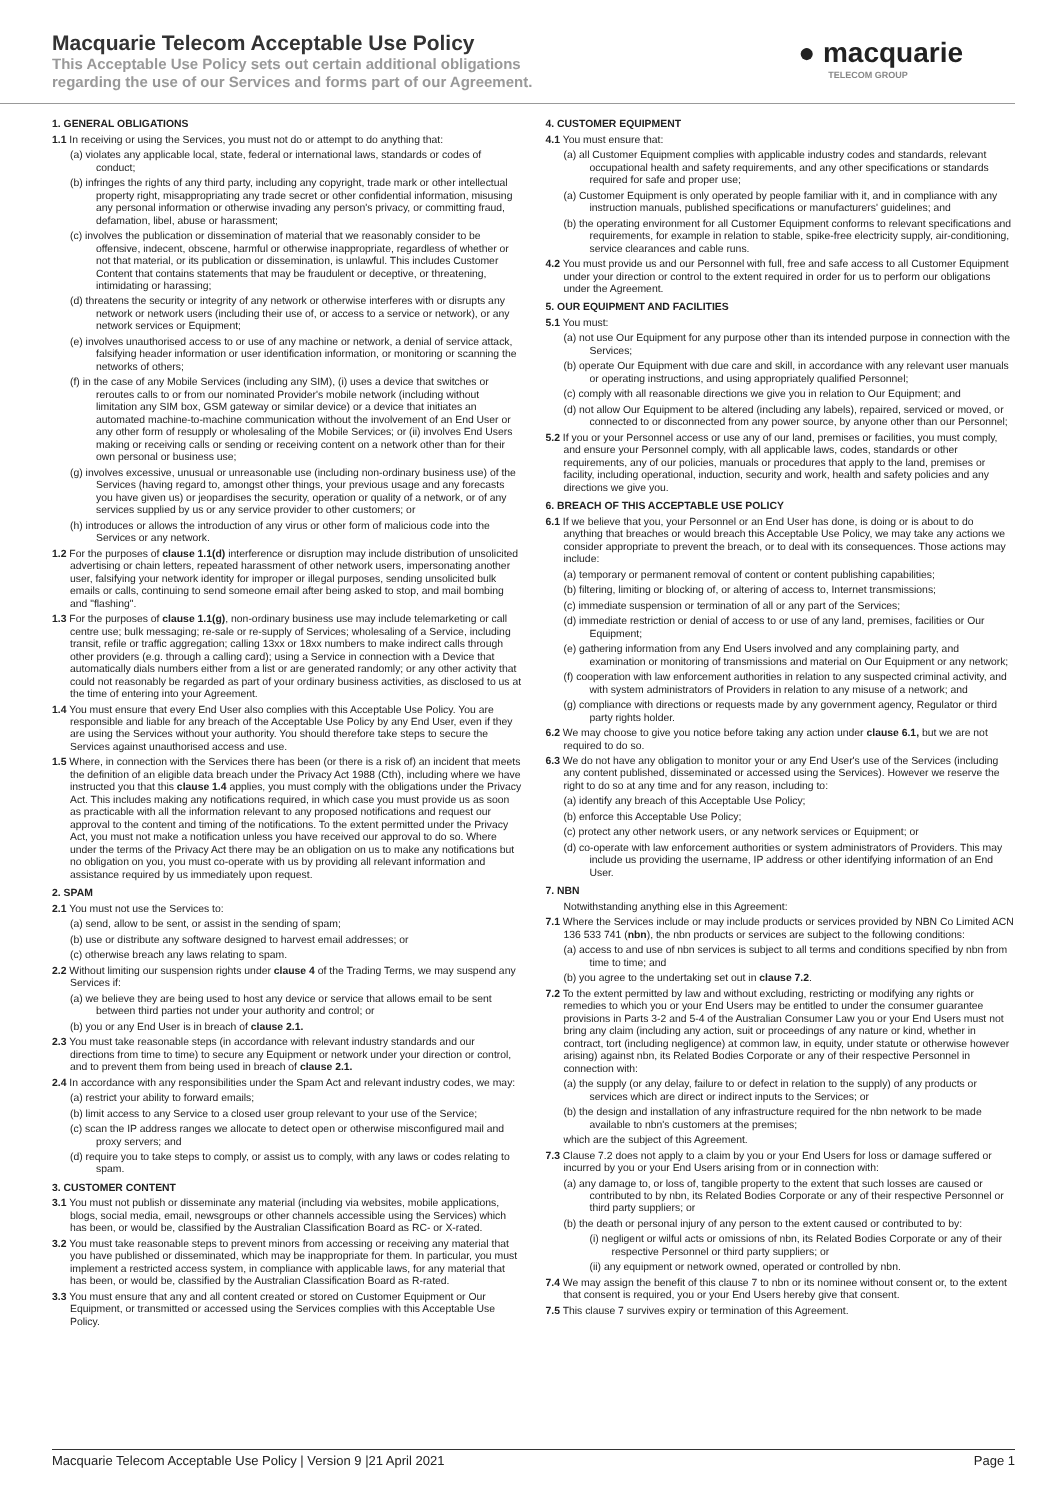Macquarie Telecom Acceptable Use Policy
This Acceptable Use Policy sets out certain additional obligations
regarding the use of our Services and forms part of our Agreement.
● macquarie
TELECOM GROUP
1. GENERAL OBLIGATIONS
1.1 In receiving or using the Services, you must not do or attempt to do anything that:
(a) violates any applicable local, state, federal or international laws, standards or codes of conduct;
(b) infringes the rights of any third party, including any copyright, trade mark or other intellectual property right, misappropriating any trade secret or other confidential information, misusing any personal information or otherwise invading any person's privacy, or committing fraud, defamation, libel, abuse or harassment;
(c) involves the publication or dissemination of material that we reasonably consider to be offensive, indecent, obscene, harmful or otherwise inappropriate, regardless of whether or not that material, or its publication or dissemination, is unlawful. This includes Customer Content that contains statements that may be fraudulent or deceptive, or threatening, intimidating or harassing;
(d) threatens the security or integrity of any network or otherwise interferes with or disrupts any network or network users (including their use of, or access to a service or network), or any network services or Equipment;
(e) involves unauthorised access to or use of any machine or network, a denial of service attack, falsifying header information or user identification information, or monitoring or scanning the networks of others;
(f) in the case of any Mobile Services (including any SIM), (i) uses a device that switches or reroutes calls to or from our nominated Provider's mobile network (including without limitation any SIM box, GSM gateway or similar device) or a device that initiates an automated machine-to-machine communication without the involvement of an End User or any other form of resupply or wholesaling of the Mobile Services; or (ii) involves End Users making or receiving calls or sending or receiving content on a network other than for their own personal or business use;
(g) involves excessive, unusual or unreasonable use (including non-ordinary business use) of the Services (having regard to, amongst other things, your previous usage and any forecasts you have given us) or jeopardises the security, operation or quality of a network, or of any services supplied by us or any service provider to other customers; or
(h) introduces or allows the introduction of any virus or other form of malicious code into the Services or any network.
1.2 For the purposes of clause 1.1(d) interference or disruption may include distribution of unsolicited advertising or chain letters, repeated harassment of other network users, impersonating another user, falsifying your network identity for improper or illegal purposes, sending unsolicited bulk emails or calls, continuing to send someone email after being asked to stop, and mail bombing and "flashing".
1.3 For the purposes of clause 1.1(g), non-ordinary business use may include telemarketing or call centre use; bulk messaging; re-sale or re-supply of Services; wholesaling of a Service, including transit, refile or traffic aggregation; calling 13xx or 18xx numbers to make indirect calls through other providers (e.g. through a calling card); using a Service in connection with a Device that automatically dials numbers either from a list or are generated randomly; or any other activity that could not reasonably be regarded as part of your ordinary business activities, as disclosed to us at the time of entering into your Agreement.
1.4 You must ensure that every End User also complies with this Acceptable Use Policy. You are responsible and liable for any breach of the Acceptable Use Policy by any End User, even if they are using the Services without your authority. You should therefore take steps to secure the Services against unauthorised access and use.
1.5 Where, in connection with the Services there has been (or there is a risk of) an incident that meets the definition of an eligible data breach under the Privacy Act 1988 (Cth), including where we have instructed you that this clause 1.4 applies, you must comply with the obligations under the Privacy Act. This includes making any notifications required, in which case you must provide us as soon as practicable with all the information relevant to any proposed notifications and request our approval to the content and timing of the notifications. To the extent permitted under the Privacy Act, you must not make a notification unless you have received our approval to do so. Where under the terms of the Privacy Act there may be an obligation on us to make any notifications but no obligation on you, you must co-operate with us by providing all relevant information and assistance required by us immediately upon request.
2. SPAM
2.1 You must not use the Services to:
(a) send, allow to be sent, or assist in the sending of spam;
(b) use or distribute any software designed to harvest email addresses; or
(c) otherwise breach any laws relating to spam.
2.2 Without limiting our suspension rights under clause 4 of the Trading Terms, we may suspend any Services if:
(a) we believe they are being used to host any device or service that allows email to be sent between third parties not under your authority and control; or
(b) you or any End User is in breach of clause 2.1.
2.3 You must take reasonable steps (in accordance with relevant industry standards and our directions from time to time) to secure any Equipment or network under your direction or control, and to prevent them from being used in breach of clause 2.1.
2.4 In accordance with any responsibilities under the Spam Act and relevant industry codes, we may:
(a) restrict your ability to forward emails;
(b) limit access to any Service to a closed user group relevant to your use of the Service;
(c) scan the IP address ranges we allocate to detect open or otherwise misconfigured mail and proxy servers; and
(d) require you to take steps to comply, or assist us to comply, with any laws or codes relating to spam.
3. CUSTOMER CONTENT
3.1 You must not publish or disseminate any material (including via websites, mobile applications, blogs, social media, email, newsgroups or other channels accessible using the Services) which has been, or would be, classified by the Australian Classification Board as RC- or X-rated.
3.2 You must take reasonable steps to prevent minors from accessing or receiving any material that you have published or disseminated, which may be inappropriate for them. In particular, you must implement a restricted access system, in compliance with applicable laws, for any material that has been, or would be, classified by the Australian Classification Board as R-rated.
3.3 You must ensure that any and all content created or stored on Customer Equipment or Our Equipment, or transmitted or accessed using the Services complies with this Acceptable Use Policy.
4. CUSTOMER EQUIPMENT
4.1 You must ensure that:
(a) all Customer Equipment complies with applicable industry codes and standards, relevant occupational health and safety requirements, and any other specifications or standards required for safe and proper use;
(a) Customer Equipment is only operated by people familiar with it, and in compliance with any instruction manuals, published specifications or manufacturers' guidelines; and
(b) the operating environment for all Customer Equipment conforms to relevant specifications and requirements, for example in relation to stable, spike-free electricity supply, air-conditioning, service clearances and cable runs.
4.2 You must provide us and our Personnel with full, free and safe access to all Customer Equipment under your direction or control to the extent required in order for us to perform our obligations under the Agreement.
5. OUR EQUIPMENT AND FACILITIES
5.1 You must:
(a) not use Our Equipment for any purpose other than its intended purpose in connection with the Services;
(b) operate Our Equipment with due care and skill, in accordance with any relevant user manuals or operating instructions, and using appropriately qualified Personnel;
(c) comply with all reasonable directions we give you in relation to Our Equipment; and
(d) not allow Our Equipment to be altered (including any labels), repaired, serviced or moved, or connected to or disconnected from any power source, by anyone other than our Personnel;
5.2 If you or your Personnel access or use any of our land, premises or facilities, you must comply, and ensure your Personnel comply, with all applicable laws, codes, standards or other requirements, any of our policies, manuals or procedures that apply to the land, premises or facility, including operational, induction, security and work, health and safety policies and any directions we give you.
6. BREACH OF THIS ACCEPTABLE USE POLICY
6.1 If we believe that you, your Personnel or an End User has done, is doing or is about to do anything that breaches or would breach this Acceptable Use Policy, we may take any actions we consider appropriate to prevent the breach, or to deal with its consequences. Those actions may include:
(a) temporary or permanent removal of content or content publishing capabilities;
(b) filtering, limiting or blocking of, or altering of access to, Internet transmissions;
(c) immediate suspension or termination of all or any part of the Services;
(d) immediate restriction or denial of access to or use of any land, premises, facilities or Our Equipment;
(e) gathering information from any End Users involved and any complaining party, and examination or monitoring of transmissions and material on Our Equipment or any network;
(f) cooperation with law enforcement authorities in relation to any suspected criminal activity, and with system administrators of Providers in relation to any misuse of a network; and
(g) compliance with directions or requests made by any government agency, Regulator or third party rights holder.
6.2 We may choose to give you notice before taking any action under clause 6.1, but we are not required to do so.
6.3 We do not have any obligation to monitor your or any End User's use of the Services (including any content published, disseminated or accessed using the Services). However we reserve the right to do so at any time and for any reason, including to:
(a) identify any breach of this Acceptable Use Policy;
(b) enforce this Acceptable Use Policy;
(c) protect any other network users, or any network services or Equipment; or
(d) co-operate with law enforcement authorities or system administrators of Providers. This may include us providing the username, IP address or other identifying information of an End User.
7. NBN
Notwithstanding anything else in this Agreement:
7.1 Where the Services include or may include products or services provided by NBN Co Limited ACN 136 533 741 (nbn), the nbn products or services are subject to the following conditions:
(a) access to and use of nbn services is subject to all terms and conditions specified by nbn from time to time; and
(b) you agree to the undertaking set out in clause 7.2.
7.2 To the extent permitted by law and without excluding, restricting or modifying any rights or remedies to which you or your End Users may be entitled to under the consumer guarantee provisions in Parts 3-2 and 5-4 of the Australian Consumer Law you or your End Users must not bring any claim (including any action, suit or proceedings of any nature or kind, whether in contract, tort (including negligence) at common law, in equity, under statute or otherwise however arising) against nbn, its Related Bodies Corporate or any of their respective Personnel in connection with:
(a) the supply (or any delay, failure to or defect in relation to the supply) of any products or services which are direct or indirect inputs to the Services; or
(b) the design and installation of any infrastructure required for the nbn network to be made available to nbn's customers at the premises;
which are the subject of this Agreement.
7.3 Clause 7.2 does not apply to a claim by you or your End Users for loss or damage suffered or incurred by you or your End Users arising from or in connection with:
(a) any damage to, or loss of, tangible property to the extent that such losses are caused or contributed to by nbn, its Related Bodies Corporate or any of their respective Personnel or third party suppliers; or
(b) the death or personal injury of any person to the extent caused or contributed to by:
(i) negligent or wilful acts or omissions of nbn, its Related Bodies Corporate or any of their respective Personnel or third party suppliers; or
(ii) any equipment or network owned, operated or controlled by nbn.
7.4 We may assign the benefit of this clause 7 to nbn or its nominee without consent or, to the extent that consent is required, you or your End Users hereby give that consent.
7.5 This clause 7 survives expiry or termination of this Agreement.
Macquarie Telecom Acceptable Use Policy | Version 9 |21 April 2021 Page 1